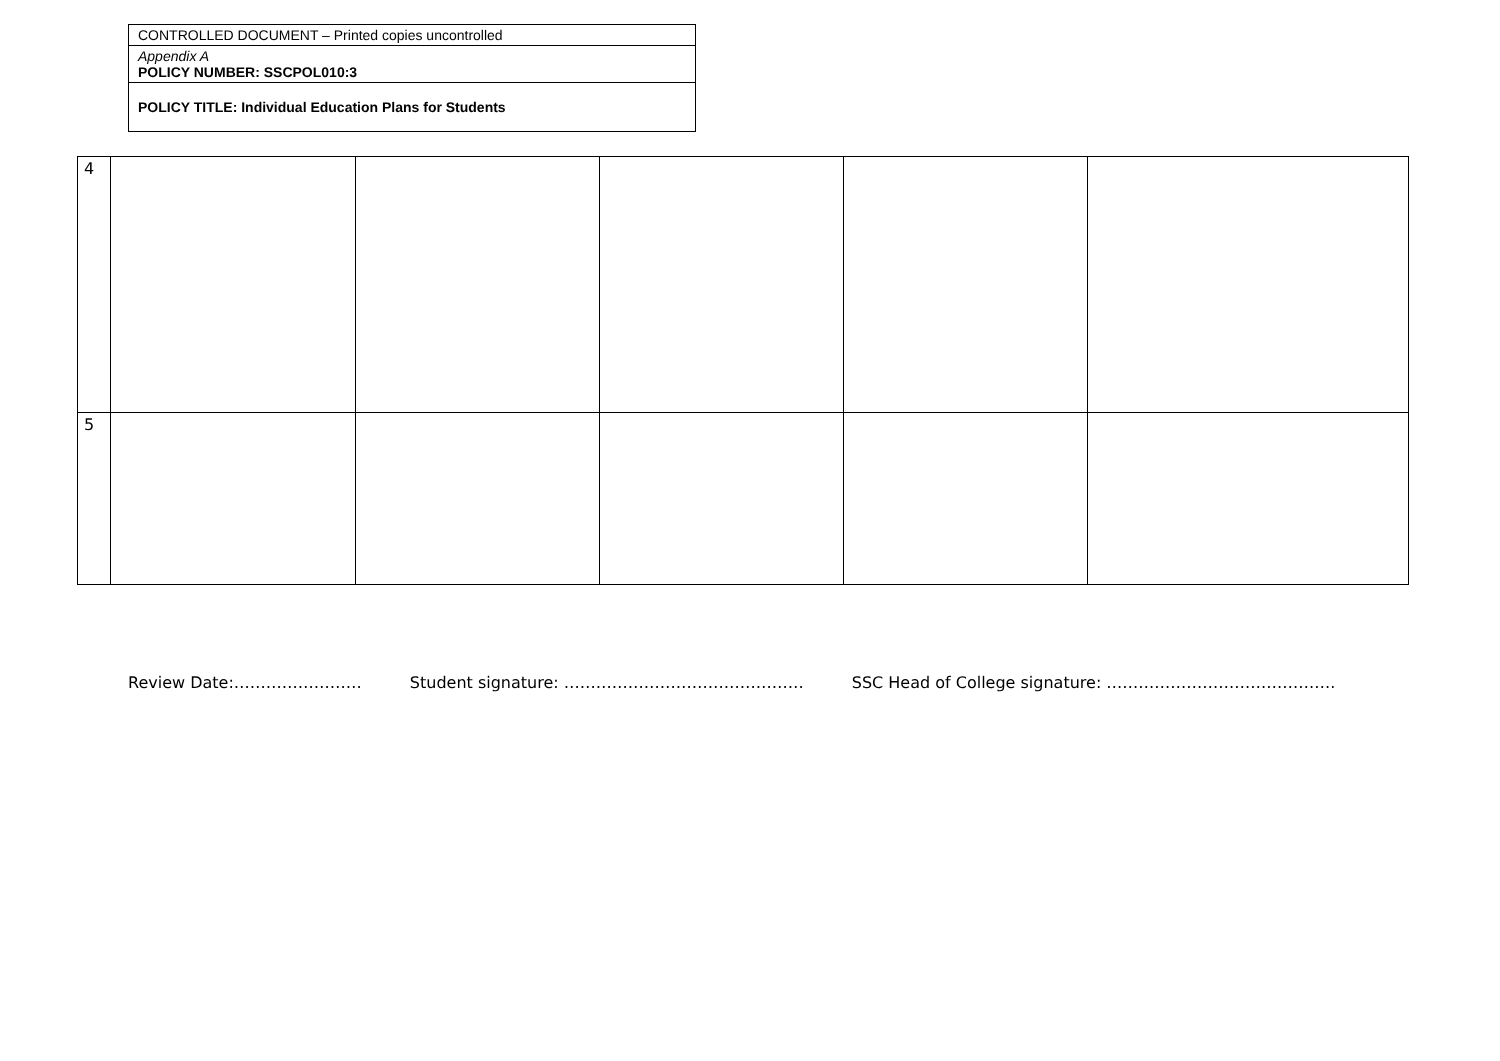| CONTROLLED DOCUMENT – Printed copies uncontrolled |
| Appendix A POLICY NUMBER: SSCPOL010:3 |
| POLICY TITLE: Individual Education Plans for Students |
| 4 | | | | | |
| 5 | | | | | |
Review Date:…………………… Student signature: ……………………………………… SSC Head of College signature: …………………………………….